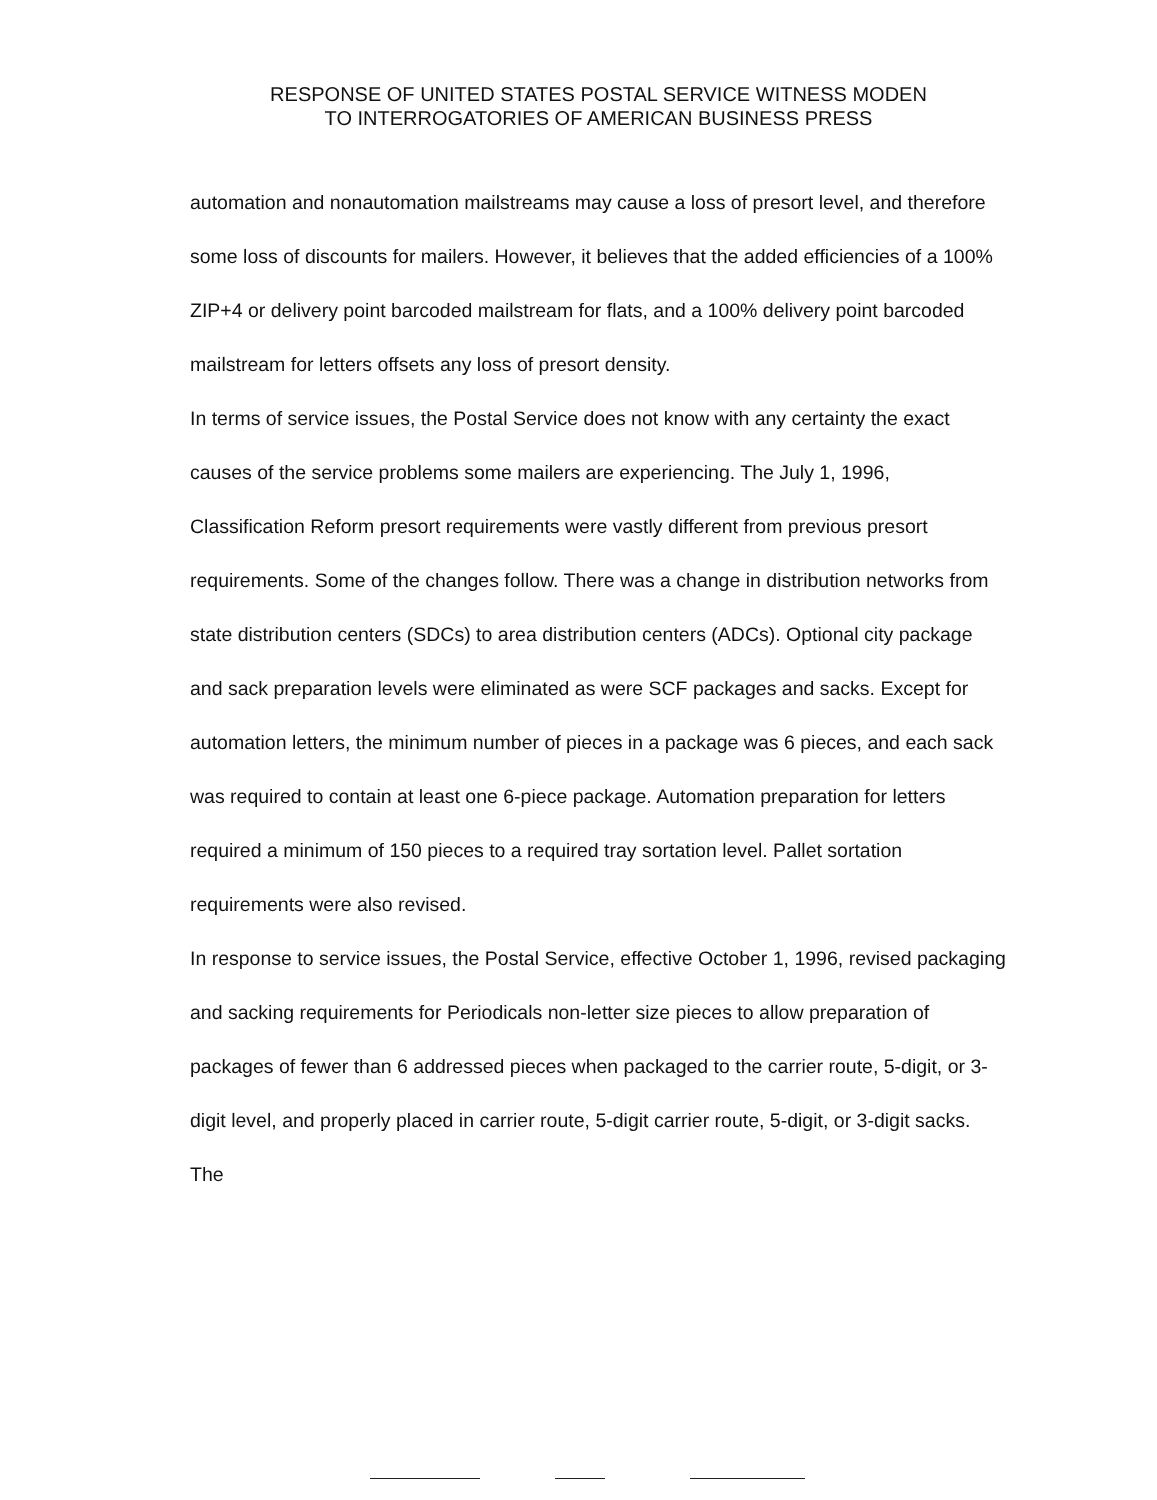RESPONSE OF UNITED STATES POSTAL SERVICE WITNESS MODEN
TO INTERROGATORIES OF AMERICAN BUSINESS PRESS
automation and nonautomation mailstreams may cause a loss of presort level, and therefore some loss of discounts for mailers. However, it believes that the added efficiencies of a 100% ZIP+4 or delivery point barcoded mailstream for flats, and a 100% delivery point barcoded mailstream for letters offsets any loss of presort density.
In terms of service issues, the Postal Service does not know with any certainty the exact causes of the service problems some mailers are experiencing. The July 1, 1996, Classification Reform presort requirements were vastly different from previous presort requirements. Some of the changes follow. There was a change in distribution networks from state distribution centers (SDCs) to area distribution centers (ADCs). Optional city package and sack preparation levels were eliminated as were SCF packages and sacks. Except for automation letters, the minimum number of pieces in a package was 6 pieces, and each sack was required to contain at least one 6-piece package. Automation preparation for letters required a minimum of 150 pieces to a required tray sortation level. Pallet sortation requirements were also revised.
In response to service issues, the Postal Service, effective October 1, 1996, revised packaging and sacking requirements for Periodicals non-letter size pieces to allow preparation of packages of fewer than 6 addressed pieces when packaged to the carrier route, 5-digit, or 3-digit level, and properly placed in carrier route, 5-digit carrier route, 5-digit, or 3-digit sacks. The